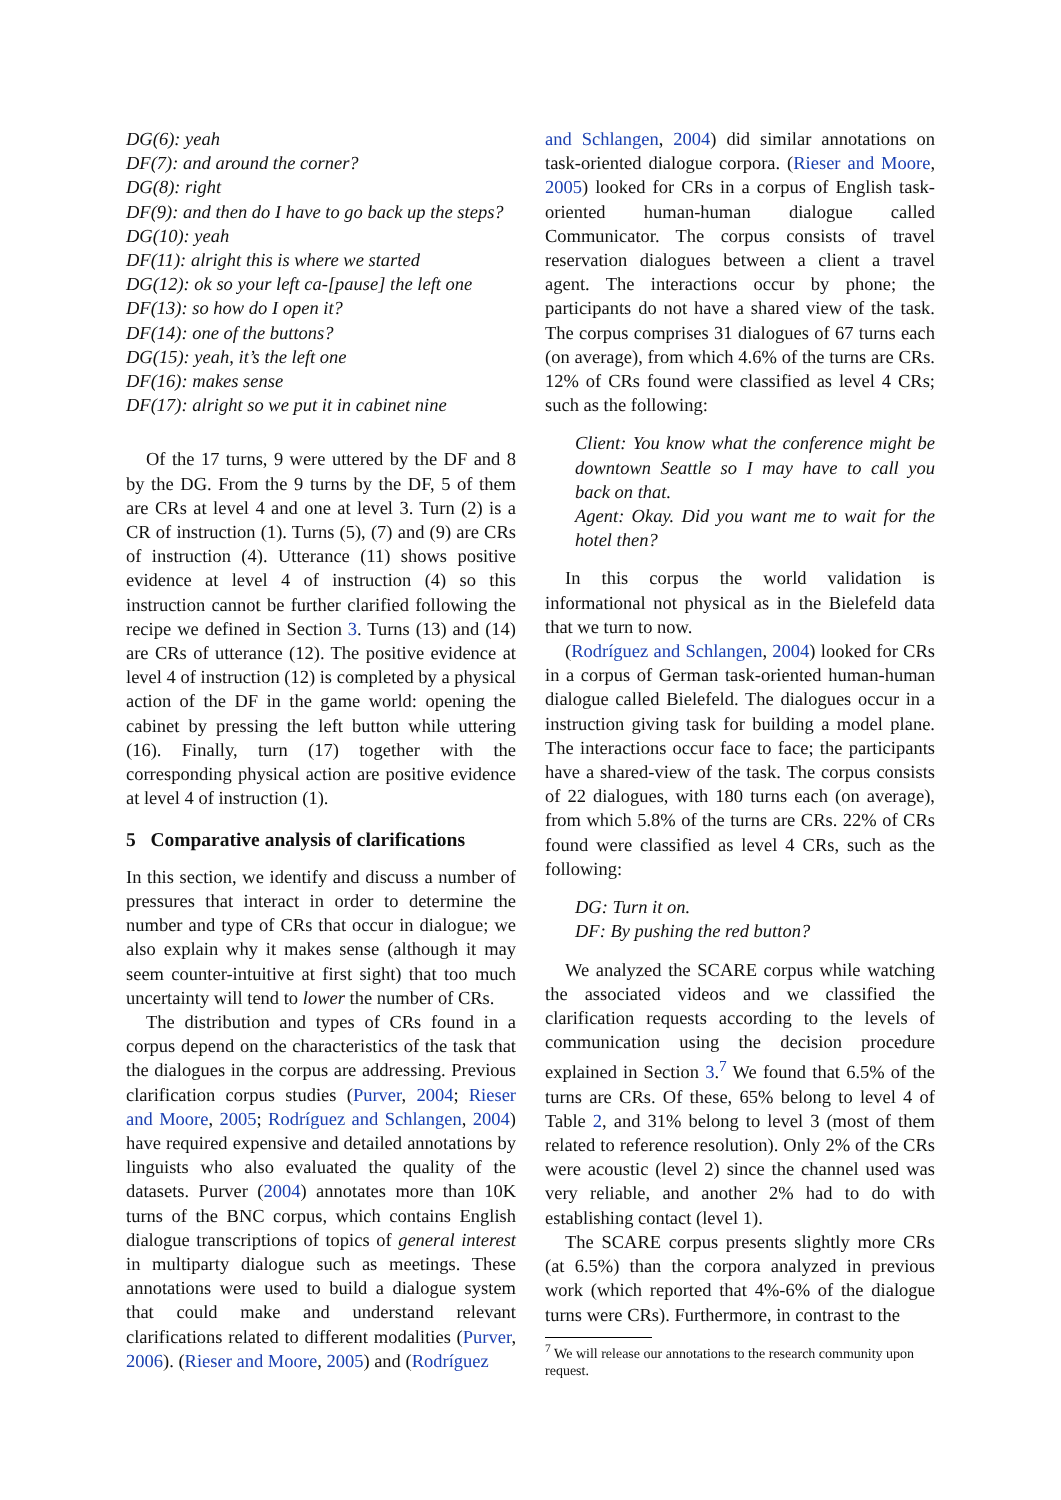DG(6): yeah
DF(7): and around the corner?
DG(8): right
DF(9): and then do I have to go back up the steps?
DG(10): yeah
DF(11): alright this is where we started
DG(12): ok so your left ca-[pause] the left one
DF(13): so how do I open it?
DF(14): one of the buttons?
DG(15): yeah, it’s the left one
DF(16): makes sense
DF(17): alright so we put it in cabinet nine
Of the 17 turns, 9 were uttered by the DF and 8 by the DG. From the 9 turns by the DF, 5 of them are CRs at level 4 and one at level 3. Turn (2) is a CR of instruction (1). Turns (5), (7) and (9) are CRs of instruction (4). Utterance (11) shows positive evidence at level 4 of instruction (4) so this instruction cannot be further clarified following the recipe we defined in Section 3. Turns (13) and (14) are CRs of utterance (12). The positive evidence at level 4 of instruction (12) is completed by a physical action of the DF in the game world: opening the cabinet by pressing the left button while uttering (16). Finally, turn (17) together with the corresponding physical action are positive evidence at level 4 of instruction (1).
5 Comparative analysis of clarifications
In this section, we identify and discuss a number of pressures that interact in order to determine the number and type of CRs that occur in dialogue; we also explain why it makes sense (although it may seem counter-intuitive at first sight) that too much uncertainty will tend to lower the number of CRs.
The distribution and types of CRs found in a corpus depend on the characteristics of the task that the dialogues in the corpus are addressing. Previous clarification corpus studies (Purver, 2004; Rieser and Moore, 2005; Rodríguez and Schlangen, 2004) have required expensive and detailed annotations by linguists who also evaluated the quality of the datasets. Purver (2004) annotates more than 10K turns of the BNC corpus, which contains English dialogue transcriptions of topics of general interest in multiparty dialogue such as meetings. These annotations were used to build a dialogue system that could make and understand relevant clarifications related to different modalities (Purver, 2006). (Rieser and Moore, 2005) and (Rodríguez
and Schlangen, 2004) did similar annotations on task-oriented dialogue corpora. (Rieser and Moore, 2005) looked for CRs in a corpus of English task-oriented human-human dialogue called Communicator. The corpus consists of travel reservation dialogues between a client a travel agent. The interactions occur by phone; the participants do not have a shared view of the task. The corpus comprises 31 dialogues of 67 turns each (on average), from which 4.6% of the turns are CRs. 12% of CRs found were classified as level 4 CRs; such as the following:
Client: You know what the conference might be downtown Seattle so I may have to call you back on that.
Agent: Okay. Did you want me to wait for the hotel then?
In this corpus the world validation is informational not physical as in the Bielefeld data that we turn to now.
(Rodríguez and Schlangen, 2004) looked for CRs in a corpus of German task-oriented human-human dialogue called Bielefeld. The dialogues occur in a instruction giving task for building a model plane. The interactions occur face to face; the participants have a shared-view of the task. The corpus consists of 22 dialogues, with 180 turns each (on average), from which 5.8% of the turns are CRs. 22% of CRs found were classified as level 4 CRs, such as the following:
DG: Turn it on.
DF: By pushing the red button?
We analyzed the SCARE corpus while watching the associated videos and we classified the clarification requests according to the levels of communication using the decision procedure explained in Section 3.<sup>7</sup> We found that 6.5% of the turns are CRs. Of these, 65% belong to level 4 of Table 2, and 31% belong to level 3 (most of them related to reference resolution). Only 2% of the CRs were acoustic (level 2) since the channel used was very reliable, and another 2% had to do with establishing contact (level 1).
The SCARE corpus presents slightly more CRs (at 6.5%) than the corpora analyzed in previous work (which reported that 4%-6% of the dialogue turns were CRs). Furthermore, in contrast to the
<sup>7</sup> We will release our annotations to the research community upon request.